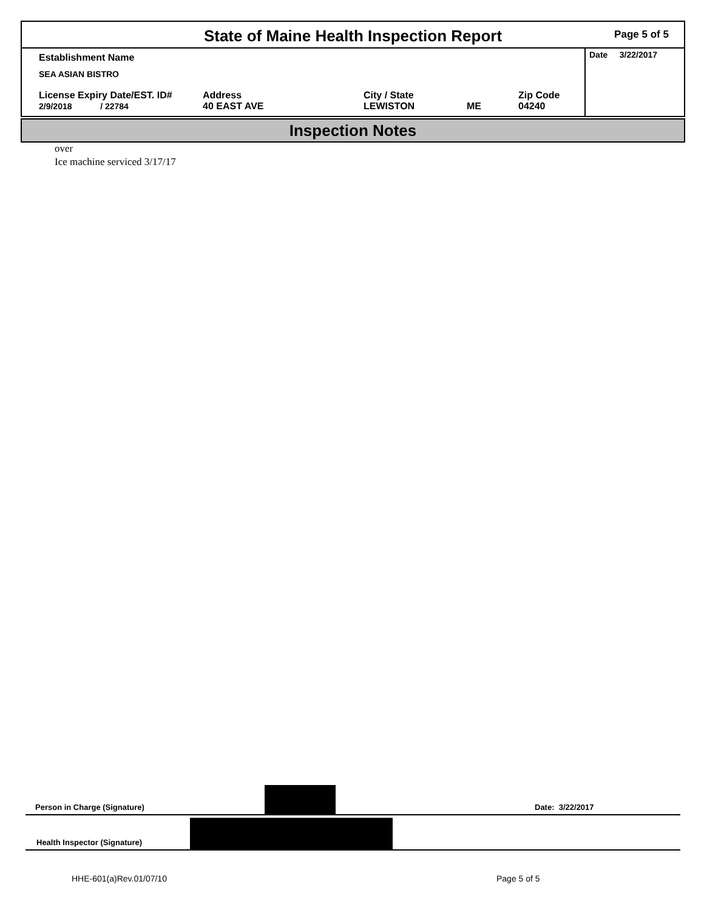State of Maine Health Inspection Report
Page 5 of 5
Establishment Name
SEA ASIAN BISTRO
License Expiry Date/EST. ID#
2/9/2018 / 22784
Address
40 EAST AVE
City / State
LEWISTON
ME Zip Code
04240
Date 3/22/2017
Inspection Notes
over
Ice machine serviced 3/17/17
Person in Charge (Signature) Date: 3/22/2017
Health Inspector (Signature)
HHE-601(a)Rev.01/07/10 Page 5 of 5